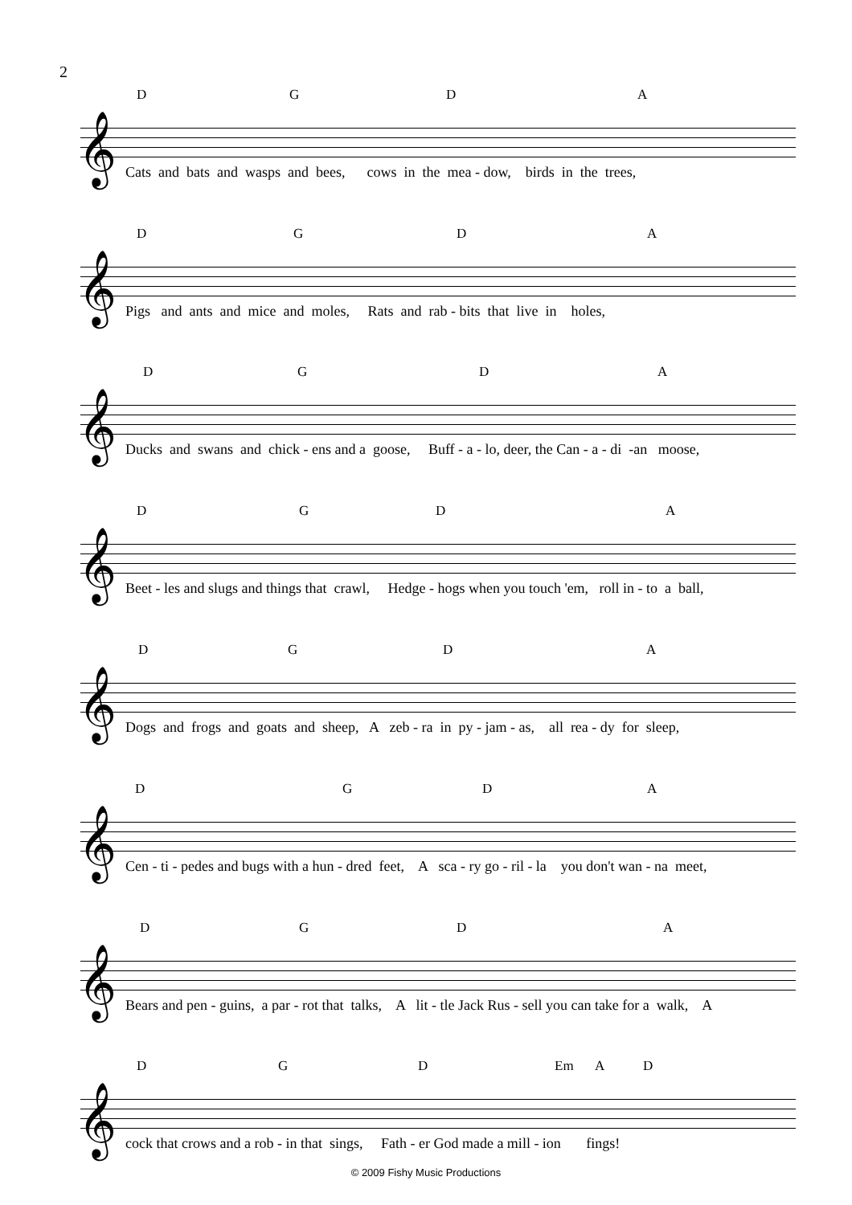2
D G D A
𝄞
Cats and bats and wasps and bees, cows in the mea - dow, birds in the trees,
D G D A
𝄞
Pigs and ants and mice and moles, Rats and rab - bits that live in holes,
D G D A
𝄞
Ducks and swans and chick - ens and a goose, Buff - a - lo, deer, the Can - a - di -an moose,
D G D A
𝄞
Beet - les and slugs and things that crawl, Hedge - hogs when you touch 'em, roll in - to a ball,
D G D A
𝄞
Dogs and frogs and goats and sheep, A zeb - ra in py - jam - as, all rea - dy for sleep,
D G D A
𝄞
Cen - ti - pedes and bugs with a hun - dred feet, A sca - ry go - ril - la you don't wan - na meet,
D G D A
𝄞
Bears and pen - guins, a par - rot that talks, A lit - tle Jack Rus - sell you can take for a walk, A
D G D Em A D
𝄞
cock that crows and a rob - in that sings, Fath - er God made a mill - ion fings!
© 2009 Fishy Music Productions